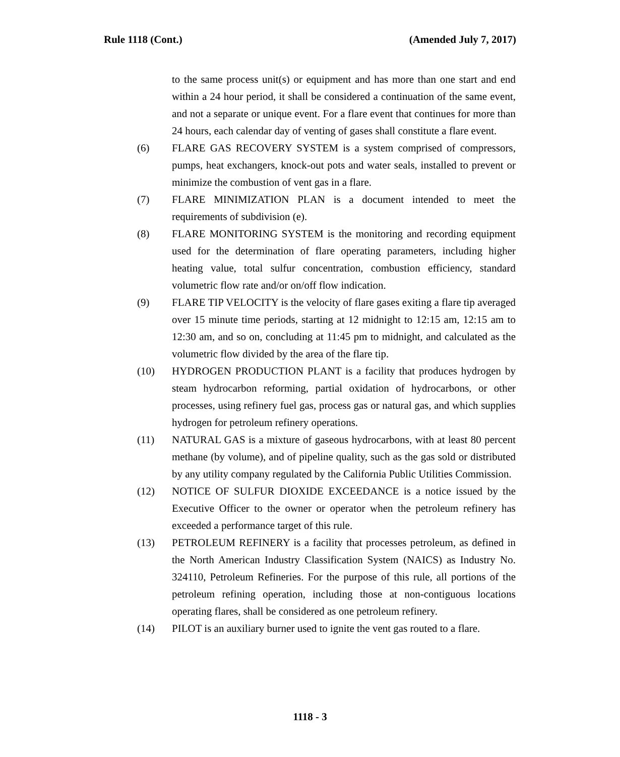Rule 1118 (Cont.) (Amended July 7, 2017)
to the same process unit(s) or equipment and has more than one start and end within a 24 hour period, it shall be considered a continuation of the same event, and not a separate or unique event. For a flare event that continues for more than 24 hours, each calendar day of venting of gases shall constitute a flare event.
(6) FLARE GAS RECOVERY SYSTEM is a system comprised of compressors, pumps, heat exchangers, knock-out pots and water seals, installed to prevent or minimize the combustion of vent gas in a flare.
(7) FLARE MINIMIZATION PLAN is a document intended to meet the requirements of subdivision (e).
(8) FLARE MONITORING SYSTEM is the monitoring and recording equipment used for the determination of flare operating parameters, including higher heating value, total sulfur concentration, combustion efficiency, standard volumetric flow rate and/or on/off flow indication.
(9) FLARE TIP VELOCITY is the velocity of flare gases exiting a flare tip averaged over 15 minute time periods, starting at 12 midnight to 12:15 am, 12:15 am to 12:30 am, and so on, concluding at 11:45 pm to midnight, and calculated as the volumetric flow divided by the area of the flare tip.
(10) HYDROGEN PRODUCTION PLANT is a facility that produces hydrogen by steam hydrocarbon reforming, partial oxidation of hydrocarbons, or other processes, using refinery fuel gas, process gas or natural gas, and which supplies hydrogen for petroleum refinery operations.
(11) NATURAL GAS is a mixture of gaseous hydrocarbons, with at least 80 percent methane (by volume), and of pipeline quality, such as the gas sold or distributed by any utility company regulated by the California Public Utilities Commission.
(12) NOTICE OF SULFUR DIOXIDE EXCEEDANCE is a notice issued by the Executive Officer to the owner or operator when the petroleum refinery has exceeded a performance target of this rule.
(13) PETROLEUM REFINERY is a facility that processes petroleum, as defined in the North American Industry Classification System (NAICS) as Industry No. 324110, Petroleum Refineries. For the purpose of this rule, all portions of the petroleum refining operation, including those at non-contiguous locations operating flares, shall be considered as one petroleum refinery.
(14) PILOT is an auxiliary burner used to ignite the vent gas routed to a flare.
1118 - 3